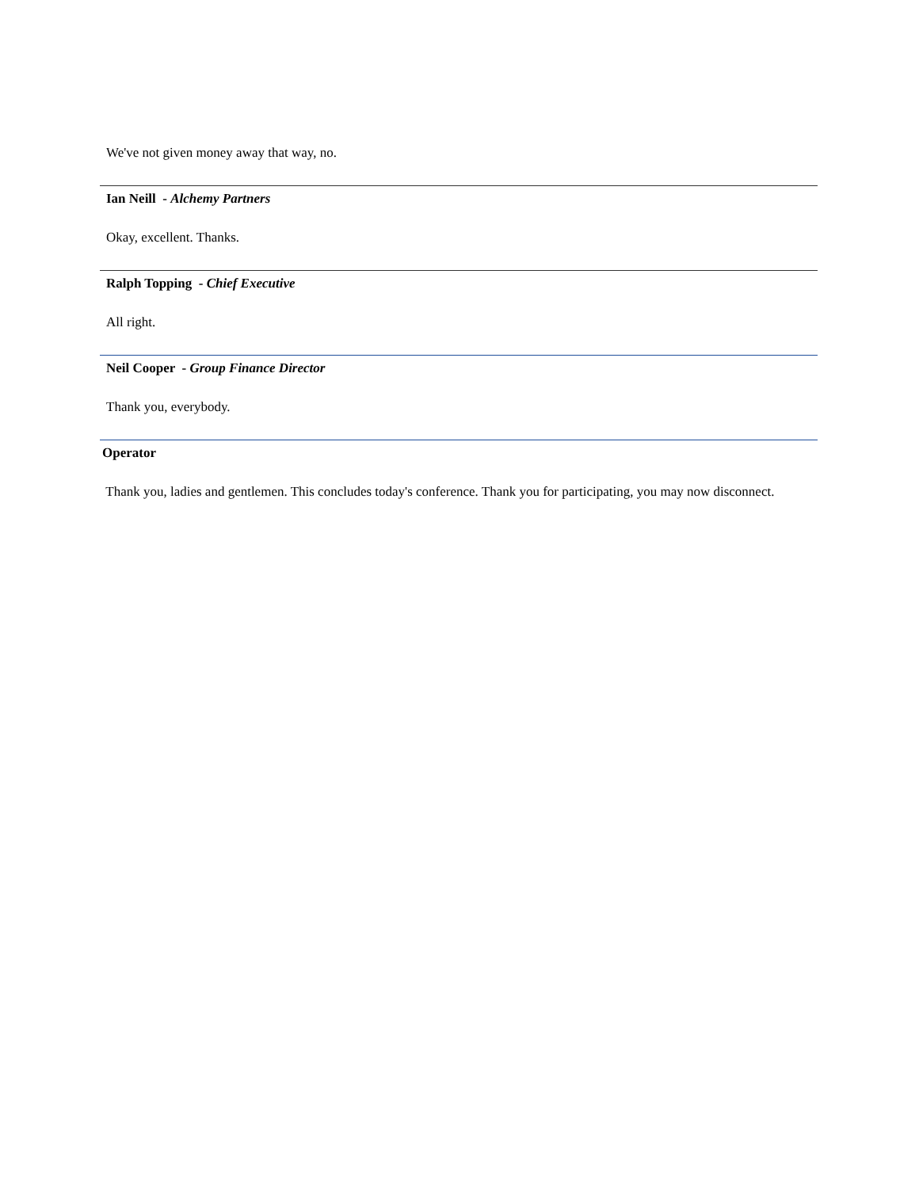We've not given money away that way, no.
Ian Neill - Alchemy Partners
Okay, excellent. Thanks.
Ralph Topping - Chief Executive
All right.
Neil Cooper - Group Finance Director
Thank you, everybody.
Operator
Thank you, ladies and gentlemen. This concludes today's conference. Thank you for participating, you may now disconnect.